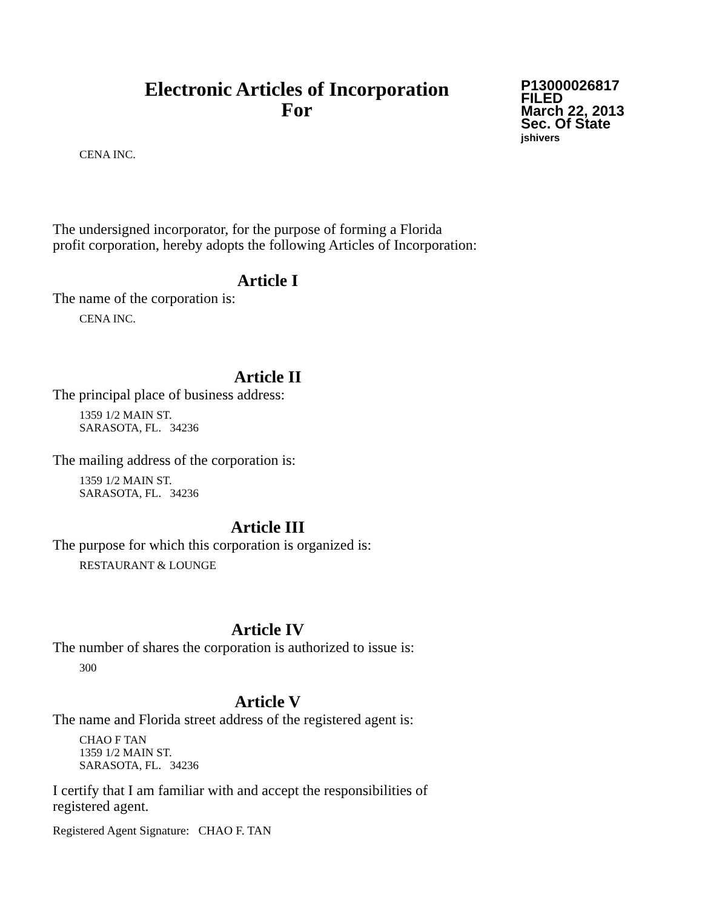Electronic Articles of Incorporation
For
P13000026817
FILED
March 22, 2013
Sec. Of State
jshivers
CENA INC.
The undersigned incorporator, for the purpose of forming a Florida
profit corporation, hereby adopts the following Articles of Incorporation:
Article I
The name of the corporation is:
CENA INC.
Article II
The principal place of business address:
1359 1/2 MAIN ST.
SARASOTA, FL. 34236
The mailing address of the corporation is:
1359 1/2 MAIN ST.
SARASOTA, FL. 34236
Article III
The purpose for which this corporation is organized is:
RESTAURANT & LOUNGE
Article IV
The number of shares the corporation is authorized to issue is:
300
Article V
The name and Florida street address of the registered agent is:
CHAO F TAN
1359 1/2 MAIN ST.
SARASOTA, FL. 34236
I certify that I am familiar with and accept the responsibilities of
registered agent.
Registered Agent Signature: CHAO F. TAN